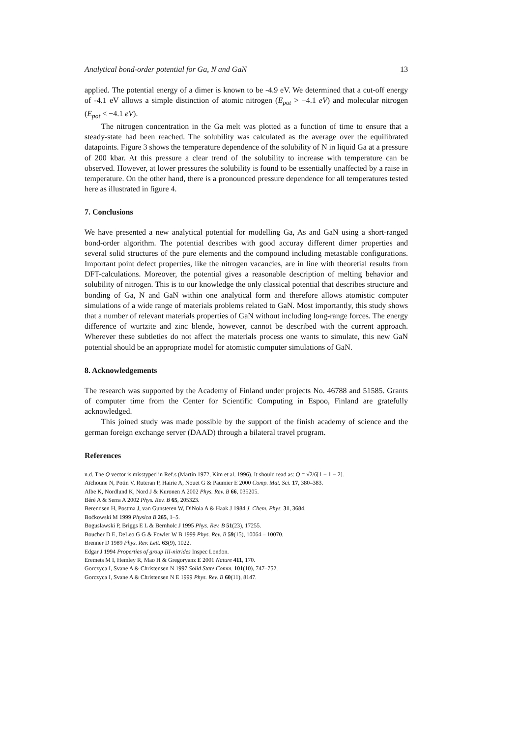Analytical bond-order potential for Ga, N and GaN 13
applied. The potential energy of a dimer is known to be -4.9 eV. We determined that a cut-off energy of -4.1 eV allows a simple distinction of atomic nitrogen (E<sub>pot</sub> > −4.1 eV) and molecular nitrogen (E<sub>pot</sub> < −4.1 eV).
The nitrogen concentration in the Ga melt was plotted as a function of time to ensure that a steady-state had been reached. The solubility was calculated as the average over the equilibrated datapoints. Figure 3 shows the temperature dependence of the solubility of N in liquid Ga at a pressure of 200 kbar. At this pressure a clear trend of the solubility to increase with temperature can be observed. However, at lower pressures the solubility is found to be essentially unaffected by a raise in temperature. On the other hand, there is a pronounced pressure dependence for all temperatures tested here as illustrated in figure 4.
7. Conclusions
We have presented a new analytical potential for modelling Ga, As and GaN using a short-ranged bond-order algorithm. The potential describes with good accuray different dimer properties and several solid structures of the pure elements and the compound including metastable configurations. Important point defect properties, like the nitrogen vacancies, are in line with theoretial results from DFT-calculations. Moreover, the potential gives a reasonable description of melting behavior and solubility of nitrogen. This is to our knowledge the only classical potential that describes structure and bonding of Ga, N and GaN within one analytical form and therefore allows atomistic computer simulations of a wide range of materials problems related to GaN. Most importantly, this study shows that a number of relevant materials properties of GaN without including long-range forces. The energy difference of wurtzite and zinc blende, however, cannot be described with the current approach. Wherever these subtleties do not affect the materials process one wants to simulate, this new GaN potential should be an appropriate model for atomistic computer simulations of GaN.
8. Acknowledgements
The research was supported by the Academy of Finland under projects No. 46788 and 51585. Grants of computer time from the Center for Scientific Computing in Espoo, Finland are gratefully acknowledged.
This joined study was made possible by the support of the finish academy of science and the german foreign exchange server (DAAD) through a bilateral travel program.
References
n.d. The Q vector is misstyped in Ref.s (Martin 1972, Kim et al. 1996). It should read as: Q = √2/6[1 − 1 − 2].
Aïchoune N, Potin V, Ruteran P, Hairie A, Nouet G & Paumier E 2000 Comp. Mat. Sci. 17, 380–383.
Albe K, Nordlund K, Nord J & Kuronen A 2002 Phys. Rev. B 66, 035205.
Béré A & Serra A 2002 Phys. Rev. B 65, 205323.
Berendsen H, Postma J, van Gunsteren W, DiNola A & Haak J 1984 J. Chem. Phys. 31, 3684.
Boćkowski M 1999 Physica B 265, 1–5.
Boguslawski P, Briggs E L & Bernholc J 1995 Phys. Rev. B 51(23), 17255.
Boucher D E, DeLeo G G & Fowler W B 1999 Phys. Rev. B 59(15), 10064 – 10070.
Brenner D 1989 Phys. Rev. Lett. 63(9), 1022.
Edgar J 1994 Properties of group III-nitrides Inspec London.
Eremets M I, Hemley R, Mao H & Gregoryanz E 2001 Nature 411, 170.
Gorczyca I, Svane A & Christensen N 1997 Solid State Comm. 101(10), 747–752.
Gorczyca I, Svane A & Christensen N E 1999 Phys. Rev. B 60(11), 8147.